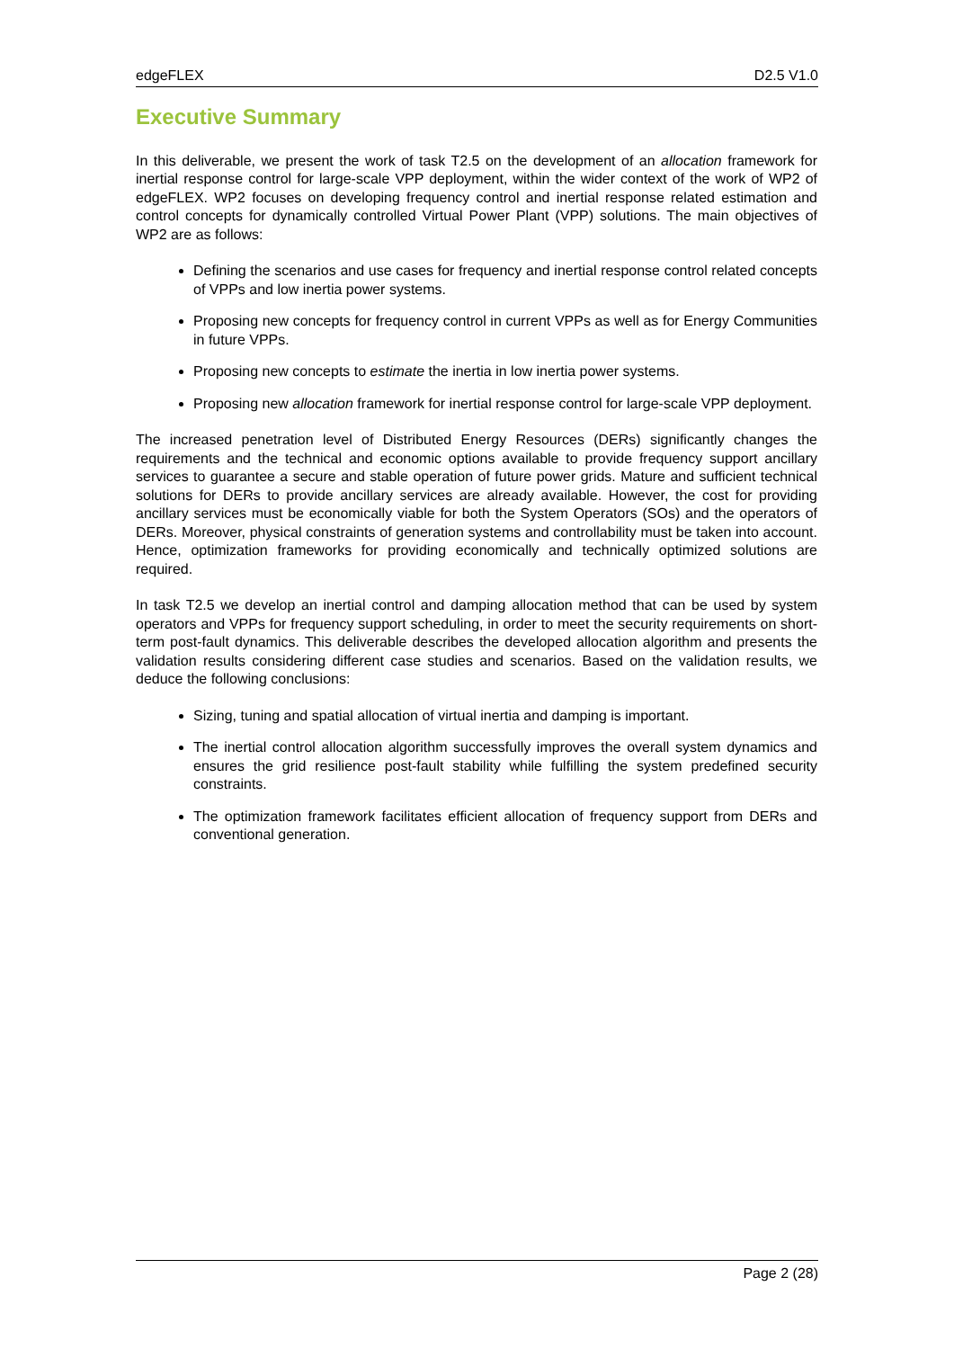edgeFLEX D2.5 V1.0
Executive Summary
In this deliverable, we present the work of task T2.5 on the development of an allocation framework for inertial response control for large-scale VPP deployment, within the wider context of the work of WP2 of edgeFLEX. WP2 focuses on developing frequency control and inertial response related estimation and control concepts for dynamically controlled Virtual Power Plant (VPP) solutions. The main objectives of WP2 are as follows:
Defining the scenarios and use cases for frequency and inertial response control related concepts of VPPs and low inertia power systems.
Proposing new concepts for frequency control in current VPPs as well as for Energy Communities in future VPPs.
Proposing new concepts to estimate the inertia in low inertia power systems.
Proposing new allocation framework for inertial response control for large-scale VPP deployment.
The increased penetration level of Distributed Energy Resources (DERs) significantly changes the requirements and the technical and economic options available to provide frequency support ancillary services to guarantee a secure and stable operation of future power grids. Mature and sufficient technical solutions for DERs to provide ancillary services are already available. However, the cost for providing ancillary services must be economically viable for both the System Operators (SOs) and the operators of DERs. Moreover, physical constraints of generation systems and controllability must be taken into account. Hence, optimization frameworks for providing economically and technically optimized solutions are required.
In task T2.5 we develop an inertial control and damping allocation method that can be used by system operators and VPPs for frequency support scheduling, in order to meet the security requirements on short-term post-fault dynamics. This deliverable describes the developed allocation algorithm and presents the validation results considering different case studies and scenarios. Based on the validation results, we deduce the following conclusions:
Sizing, tuning and spatial allocation of virtual inertia and damping is important.
The inertial control allocation algorithm successfully improves the overall system dynamics and ensures the grid resilience post-fault stability while fulfilling the system predefined security constraints.
The optimization framework facilitates efficient allocation of frequency support from DERs and conventional generation.
Page 2 (28)